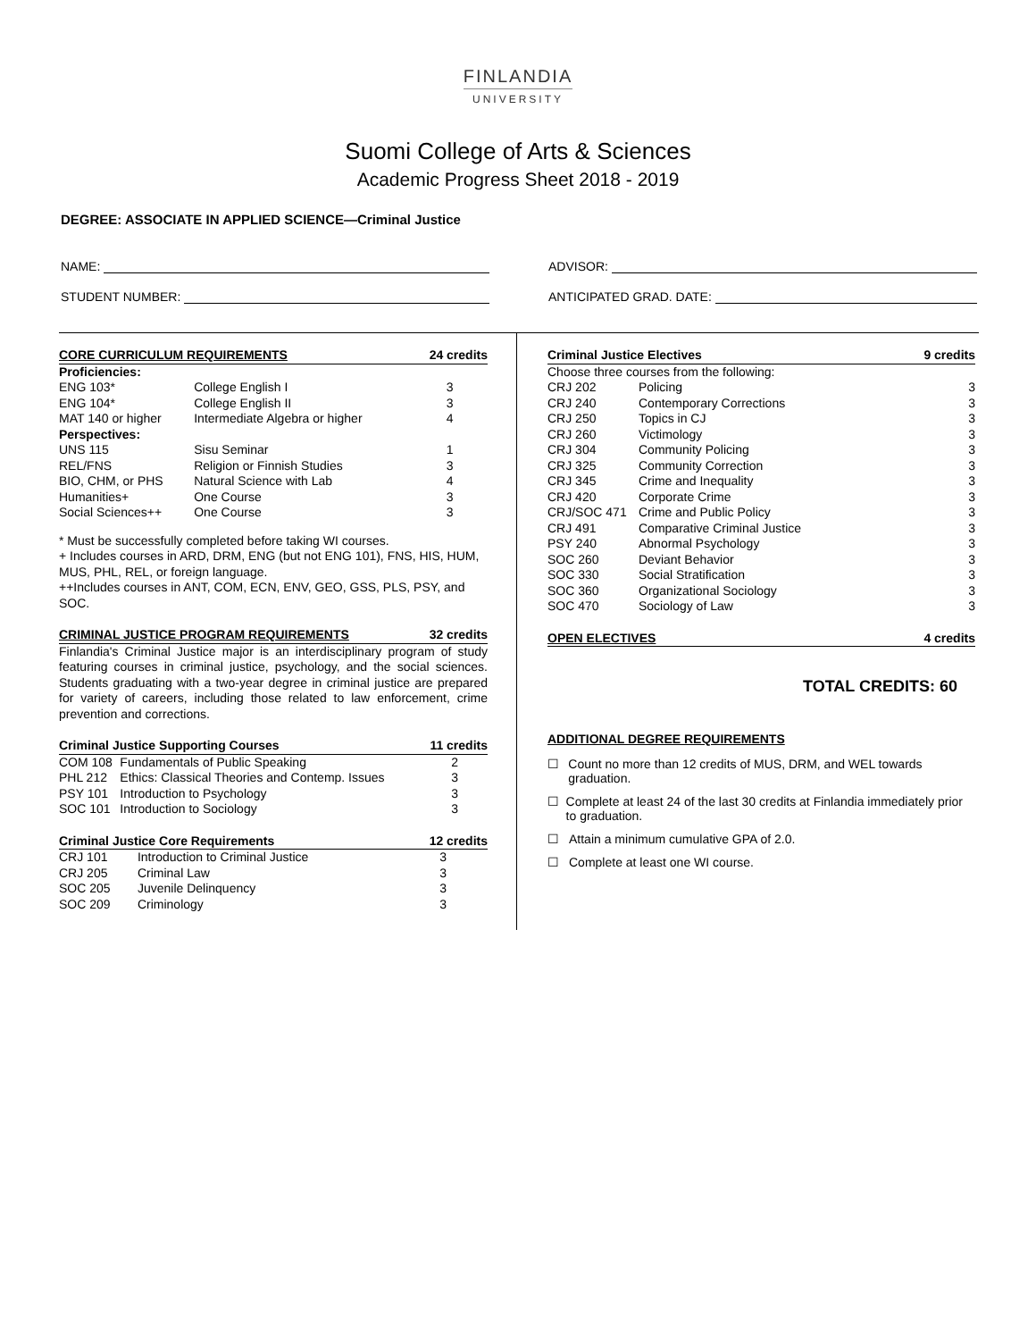FINLANDIA
UNIVERSITY
Suomi College of Arts & Sciences
Academic Progress Sheet 2018 - 2019
DEGREE: ASSOCIATE IN APPLIED SCIENCE—Criminal Justice
NAME:
ADVISOR:
STUDENT NUMBER:
ANTICIPATED GRAD. DATE:
| CORE CURRICULUM REQUIREMENTS | | 24 credits |
| --- | --- | --- |
| Proficiencies: | | |
| ENG 103* | College English I | 3 |
| ENG 104* | College English II | 3 |
| MAT 140 or higher | Intermediate Algebra or higher | 4 |
| Perspectives: | | |
| UNS 115 | Sisu Seminar | 1 |
| REL/FNS | Religion or Finnish Studies | 3 |
| BIO, CHM, or PHS | Natural Science with Lab | 4 |
| Humanities+ | One Course | 3 |
| Social Sciences++ | One Course | 3 |
* Must be successfully completed before taking WI courses.
+ Includes courses in ARD, DRM, ENG (but not ENG 101), FNS, HIS, HUM, MUS, PHL, REL, or foreign language.
++Includes courses in ANT, COM, ECN, ENV, GEO, GSS, PLS, PSY, and SOC.
| CRIMINAL JUSTICE PROGRAM REQUIREMENTS | 32 credits |
| --- | --- |
Finlandia's Criminal Justice major is an interdisciplinary program of study featuring courses in criminal justice, psychology, and the social sciences. Students graduating with a two-year degree in criminal justice are prepared for variety of careers, including those related to law enforcement, crime prevention and corrections.
| Criminal Justice Supporting Courses | | 11 credits |
| --- | --- | --- |
| COM 108 | Fundamentals of Public Speaking | 2 |
| PHL 212 | Ethics: Classical Theories and Contemp. Issues | 3 |
| PSY 101 | Introduction to Psychology | 3 |
| SOC 101 | Introduction to Sociology | 3 |
| Criminal Justice Core Requirements | | 12 credits |
| --- | --- | --- |
| CRJ 101 | Introduction to Criminal Justice | 3 |
| CRJ 205 | Criminal Law | 3 |
| SOC 205 | Juvenile Delinquency | 3 |
| SOC 209 | Criminology | 3 |
| Criminal Justice Electives | | 9 credits |
| --- | --- | --- |
| Choose three courses from the following: | | |
| CRJ 202 | Policing | 3 |
| CRJ 240 | Contemporary Corrections | 3 |
| CRJ 250 | Topics in CJ | 3 |
| CRJ 260 | Victimology | 3 |
| CRJ 304 | Community Policing | 3 |
| CRJ 325 | Community Correction | 3 |
| CRJ 345 | Crime and Inequality | 3 |
| CRJ 420 | Corporate Crime | 3 |
| CRJ/SOC 471 | Crime and Public Policy | 3 |
| CRJ 491 | Comparative Criminal Justice | 3 |
| PSY 240 | Abnormal Psychology | 3 |
| SOC 260 | Deviant Behavior | 3 |
| SOC 330 | Social Stratification | 3 |
| SOC 360 | Organizational Sociology | 3 |
| SOC 470 | Sociology of Law | 3 |
| OPEN ELECTIVES | 4 credits |
| --- | --- |
TOTAL CREDITS: 60
ADDITIONAL DEGREE REQUIREMENTS
☐ Count no more than 12 credits of MUS, DRM, and WEL towards graduation.
☐ Complete at least 24 of the last 30 credits at Finlandia immediately prior to graduation.
☐ Attain a minimum cumulative GPA of 2.0.
☐ Complete at least one WI course.